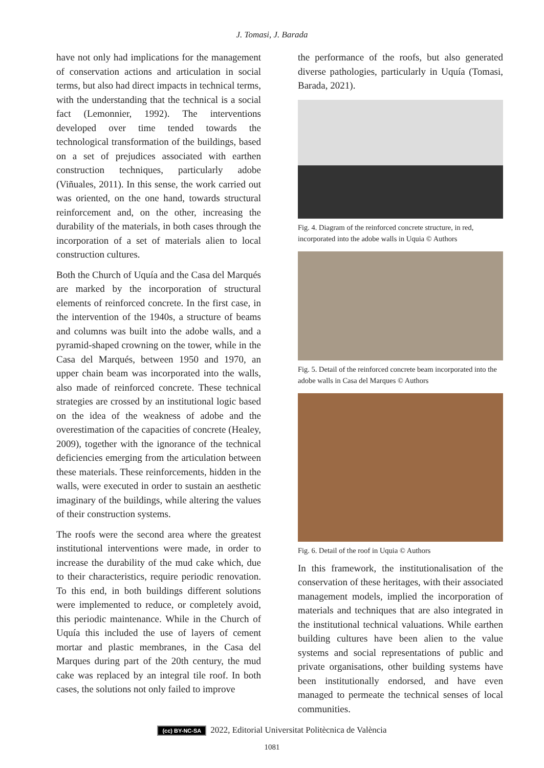J. Tomasi, J. Barada
have not only had implications for the management of conservation actions and articulation in social terms, but also had direct impacts in technical terms, with the understanding that the technical is a social fact (Lemonnier, 1992). The interventions developed over time tended towards the technological transformation of the buildings, based on a set of prejudices associated with earthen construction techniques, particularly adobe (Viñuales, 2011). In this sense, the work carried out was oriented, on the one hand, towards structural reinforcement and, on the other, increasing the durability of the materials, in both cases through the incorporation of a set of materials alien to local construction cultures.
Both the Church of Uquía and the Casa del Marqués are marked by the incorporation of structural elements of reinforced concrete. In the first case, in the intervention of the 1940s, a structure of beams and columns was built into the adobe walls, and a pyramid-shaped crowning on the tower, while in the Casa del Marqués, between 1950 and 1970, an upper chain beam was incorporated into the walls, also made of reinforced concrete. These technical strategies are crossed by an institutional logic based on the idea of the weakness of adobe and the overestimation of the capacities of concrete (Healey, 2009), together with the ignorance of the technical deficiencies emerging from the articulation between these materials. These reinforcements, hidden in the walls, were executed in order to sustain an aesthetic imaginary of the buildings, while altering the values of their construction systems.
The roofs were the second area where the greatest institutional interventions were made, in order to increase the durability of the mud cake which, due to their characteristics, require periodic renovation. To this end, in both buildings different solutions were implemented to reduce, or completely avoid, this periodic maintenance. While in the Church of Uquía this included the use of layers of cement mortar and plastic membranes, in the Casa del Marques during part of the 20th century, the mud cake was replaced by an integral tile roof. In both cases, the solutions not only failed to improve
the performance of the roofs, but also generated diverse pathologies, particularly in Uquía (Tomasi, Barada, 2021).
Fig. 4. Diagram of the reinforced concrete structure, in red, incorporated into the adobe walls in Uquia © Authors
Fig. 5. Detail of the reinforced concrete beam incorporated into the adobe walls in Casa del Marques © Authors
Fig. 6. Detail of the roof in Uquia © Authors
In this framework, the institutionalisation of the conservation of these heritages, with their associated management models, implied the incorporation of materials and techniques that are also integrated in the institutional technical valuations. While earthen building cultures have been alien to the value systems and social representations of public and private organisations, other building systems have been institutionally endorsed, and have even managed to permeate the technical senses of local communities.
(cc) BY-NC-SA 2022, Editorial Universitat Politècnica de València
1081